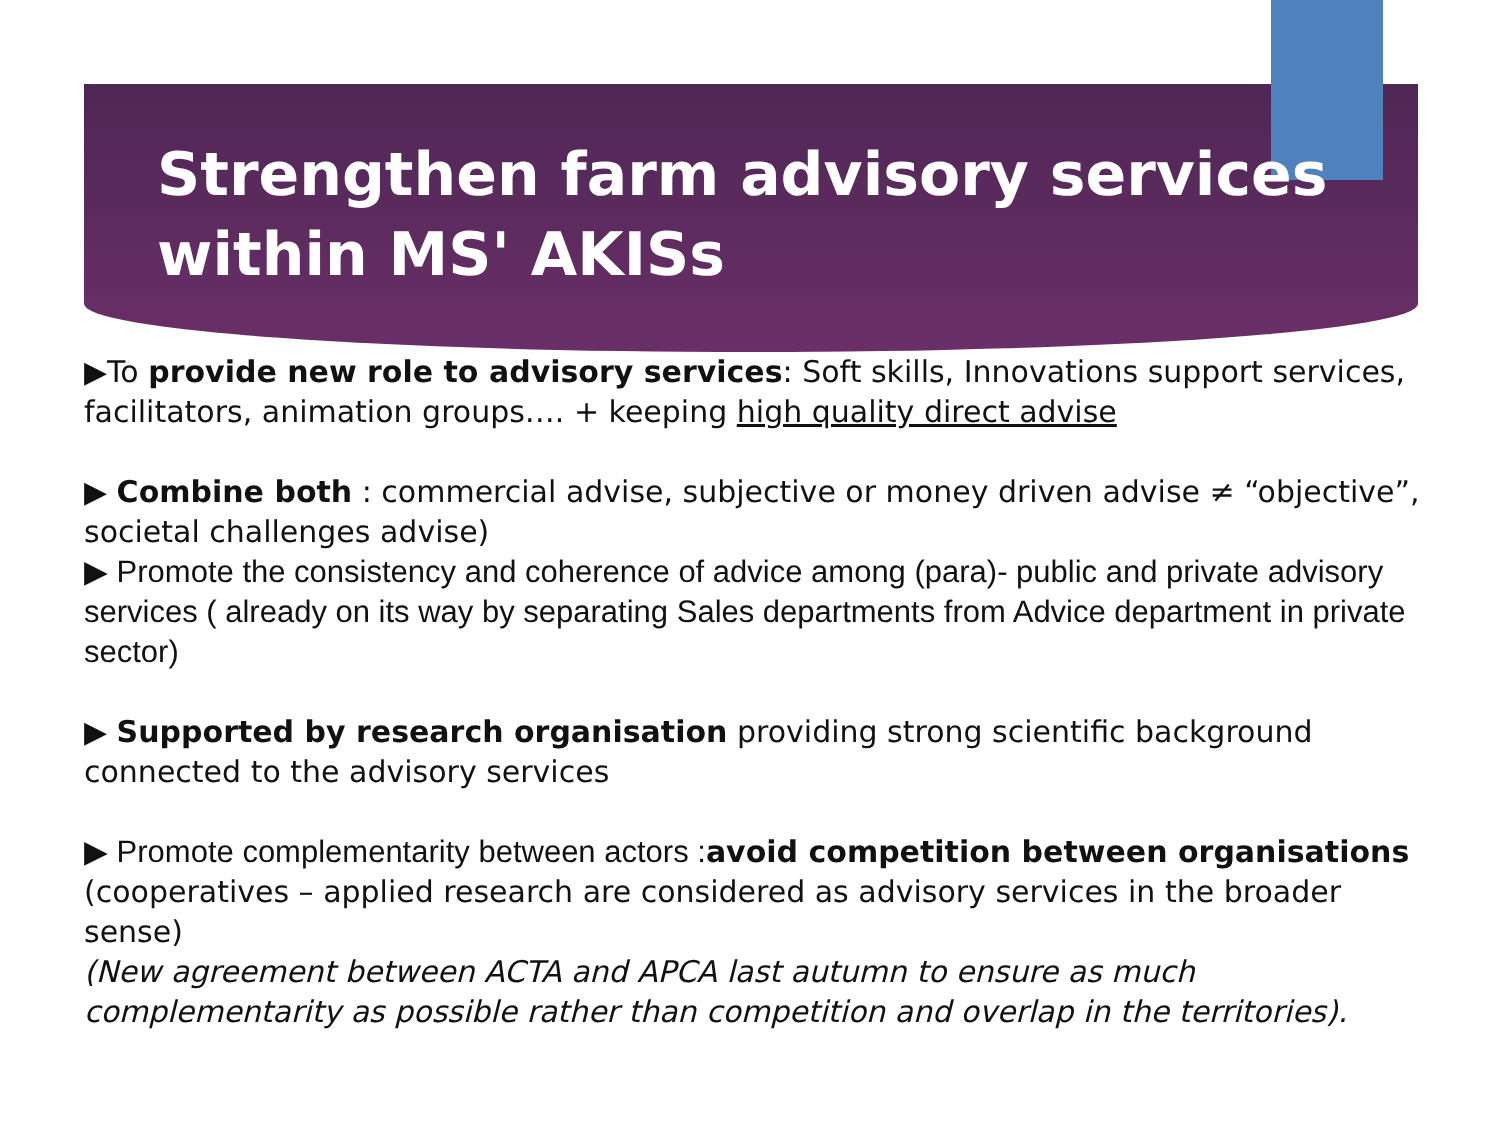Strengthen farm advisory services within MS' AKISs
▶To provide new role to advisory services: Soft skills, Innovations support services, facilitators, animation groups…. + keeping high quality direct advise
▶ Combine both : commercial advise, subjective or money driven advise ≠ “objective”, societal challenges advise)
▶ Promote the consistency and coherence of advice among (para)- public and private advisory services ( already on its way by separating Sales departments from Advice department in private sector)
▶ Supported by research organisation providing strong scientific background connected to the advisory services
▶ Promote complementarity between actors : avoid competition between organisations (cooperatives – applied research are considered as advisory services in the broader sense)
(New agreement between ACTA and APCA last autumn to ensure as much complementarity as possible rather than competition and overlap in the territories).